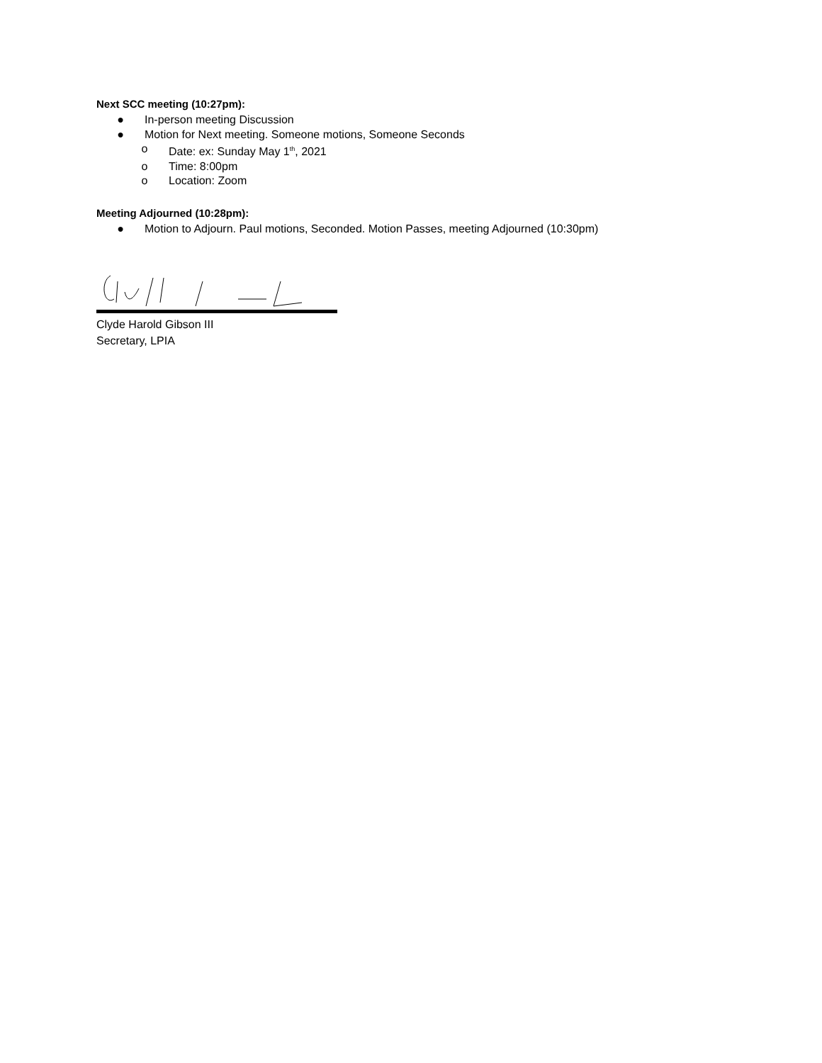Next SCC meeting (10:27pm):
● In-person meeting Discussion
● Motion for Next meeting. Someone motions, Someone Seconds
o Date: ex: Sunday May 1<sup>th</sup>, 2021
o Time: 8:00pm
o Location: Zoom
Meeting Adjourned (10:28pm):
● Motion to Adjourn. Paul motions, Seconded. Motion Passes, meeting Adjourned (10:30pm)
Clyde Harold Gibson III
Secretary, LPIA